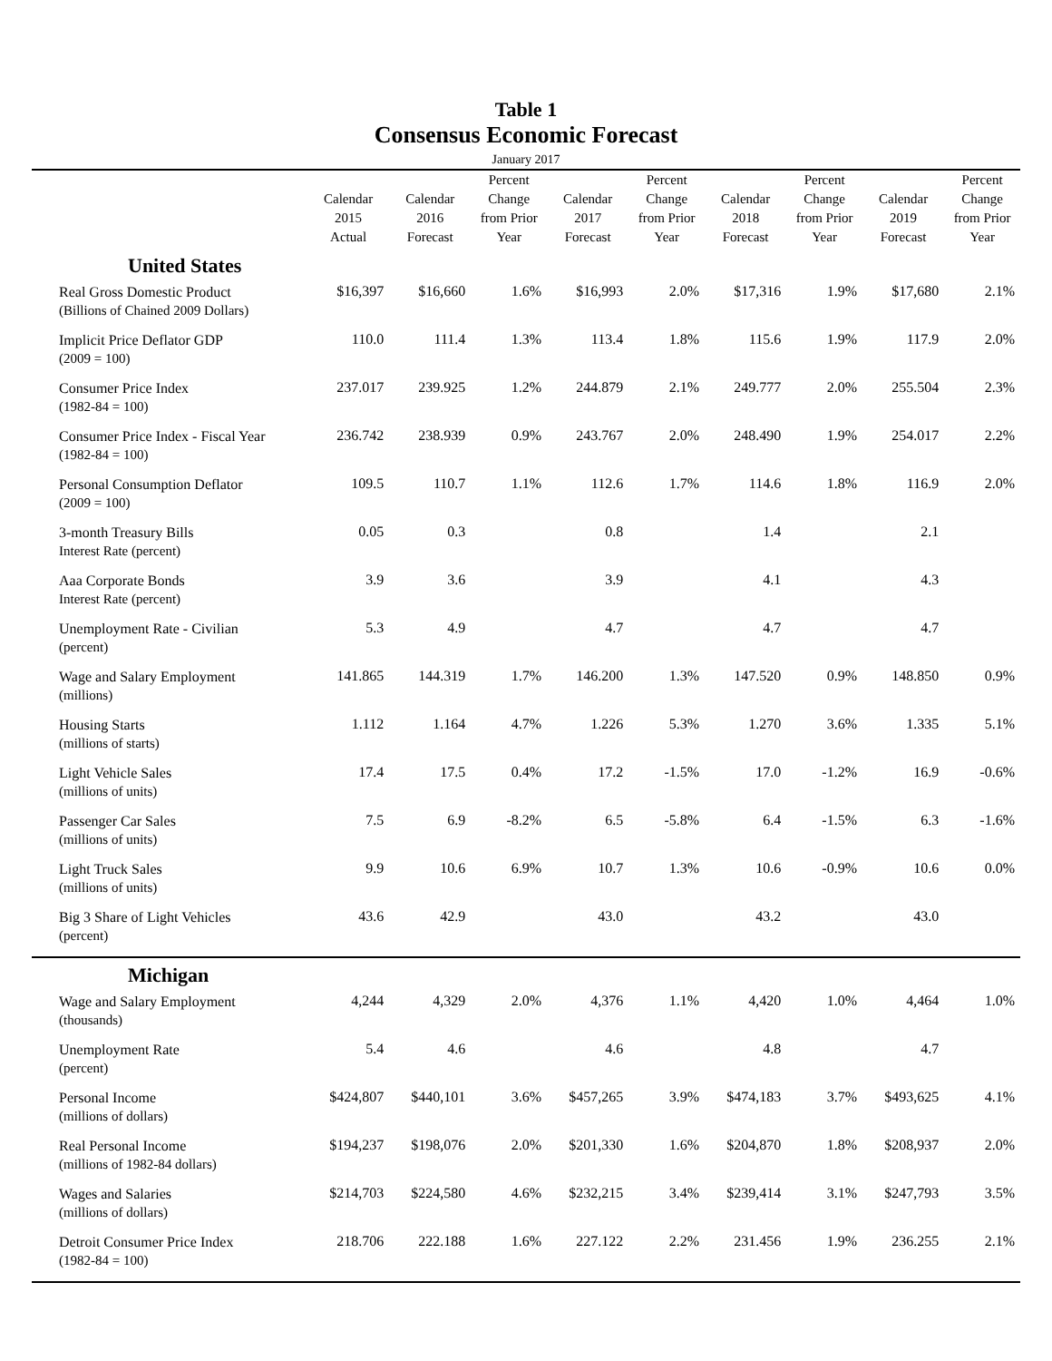Table 1
Consensus Economic Forecast
| January 2017 | | | | | | | | | |
| --- | --- | --- | --- | --- | --- | --- | --- | --- | --- |
| | Calendar 2015 Actual | Calendar 2016 Forecast | Percent Change from Prior Year | Calendar 2017 Forecast | Percent Change from Prior Year | Calendar 2018 Forecast | Percent Change from Prior Year | Calendar 2019 Forecast | Percent Change from Prior Year |
| United States | | | | | | | | | |
| Real Gross Domestic Product (Billions of Chained 2009 Dollars) | $16,397 | $16,660 | 1.6% | $16,993 | 2.0% | $17,316 | 1.9% | $17,680 | 2.1% |
| Implicit Price Deflator GDP (2009 = 100) | 110.0 | 111.4 | 1.3% | 113.4 | 1.8% | 115.6 | 1.9% | 117.9 | 2.0% |
| Consumer Price Index (1982-84 = 100) | 237.017 | 239.925 | 1.2% | 244.879 | 2.1% | 249.777 | 2.0% | 255.504 | 2.3% |
| Consumer Price Index - Fiscal Year (1982-84 = 100) | 236.742 | 238.939 | 0.9% | 243.767 | 2.0% | 248.490 | 1.9% | 254.017 | 2.2% |
| Personal Consumption Deflator (2009 = 100) | 109.5 | 110.7 | 1.1% | 112.6 | 1.7% | 114.6 | 1.8% | 116.9 | 2.0% |
| 3-month Treasury Bills Interest Rate (percent) | 0.05 | 0.3 | | 0.8 | | 1.4 | | 2.1 | |
| Aaa Corporate Bonds Interest Rate (percent) | 3.9 | 3.6 | | 3.9 | | 4.1 | | 4.3 | |
| Unemployment Rate - Civilian (percent) | 5.3 | 4.9 | | 4.7 | | 4.7 | | 4.7 | |
| Wage and Salary Employment (millions) | 141.865 | 144.319 | 1.7% | 146.200 | 1.3% | 147.520 | 0.9% | 148.850 | 0.9% |
| Housing Starts (millions of starts) | 1.112 | 1.164 | 4.7% | 1.226 | 5.3% | 1.270 | 3.6% | 1.335 | 5.1% |
| Light Vehicle Sales (millions of units) | 17.4 | 17.5 | 0.4% | 17.2 | -1.5% | 17.0 | -1.2% | 16.9 | -0.6% |
| Passenger Car Sales (millions of units) | 7.5 | 6.9 | -8.2% | 6.5 | -5.8% | 6.4 | -1.5% | 6.3 | -1.6% |
| Light Truck Sales (millions of units) | 9.9 | 10.6 | 6.9% | 10.7 | 1.3% | 10.6 | -0.9% | 10.6 | 0.0% |
| Big 3 Share of Light Vehicles (percent) | 43.6 | 42.9 | | 43.0 | | 43.2 | | 43.0 | |
| Michigan | | | | | | | | | |
| Wage and Salary Employment (thousands) | 4,244 | 4,329 | 2.0% | 4,376 | 1.1% | 4,420 | 1.0% | 4,464 | 1.0% |
| Unemployment Rate (percent) | 5.4 | 4.6 | | 4.6 | | 4.8 | | 4.7 | |
| Personal Income (millions of dollars) | $424,807 | $440,101 | 3.6% | $457,265 | 3.9% | $474,183 | 3.7% | $493,625 | 4.1% |
| Real Personal Income (millions of 1982-84 dollars) | $194,237 | $198,076 | 2.0% | $201,330 | 1.6% | $204,870 | 1.8% | $208,937 | 2.0% |
| Wages and Salaries (millions of dollars) | $214,703 | $224,580 | 4.6% | $232,215 | 3.4% | $239,414 | 3.1% | $247,793 | 3.5% |
| Detroit Consumer Price Index (1982-84 = 100) | 218.706 | 222.188 | 1.6% | 227.122 | 2.2% | 231.456 | 1.9% | 236.255 | 2.1% |